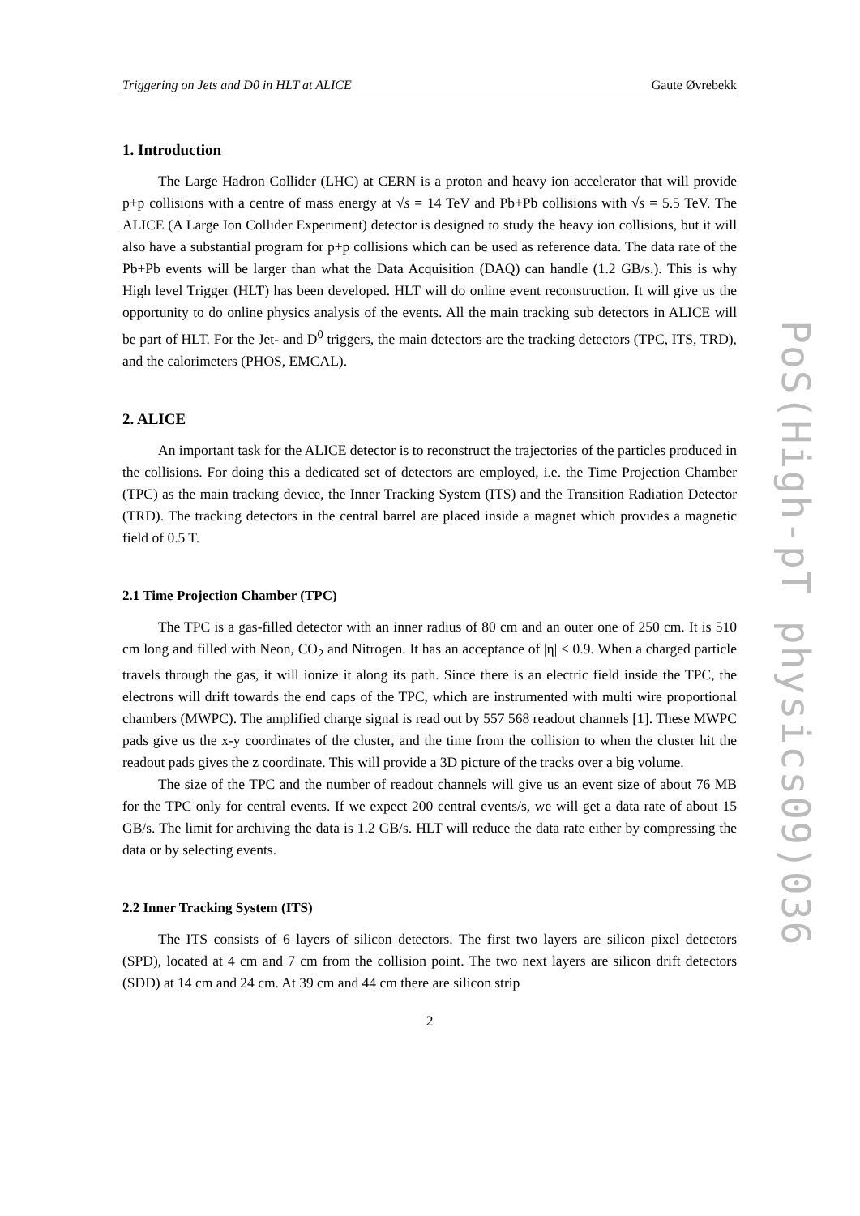Triggering on Jets and D0 in HLT at ALICE Gaute Øvrebekk
1. Introduction
The Large Hadron Collider (LHC) at CERN is a proton and heavy ion accelerator that will provide p+p collisions with a centre of mass energy at √s = 14 TeV and Pb+Pb collisions with √s = 5.5 TeV. The ALICE (A Large Ion Collider Experiment) detector is designed to study the heavy ion collisions, but it will also have a substantial program for p+p collisions which can be used as reference data. The data rate of the Pb+Pb events will be larger than what the Data Acquisition (DAQ) can handle (1.2 GB/s.). This is why High level Trigger (HLT) has been developed. HLT will do online event reconstruction. It will give us the opportunity to do online physics analysis of the events. All the main tracking sub detectors in ALICE will be part of HLT. For the Jet- and D<sup>0</sup> triggers, the main detectors are the tracking detectors (TPC, ITS, TRD), and the calorimeters (PHOS, EMCAL).
2. ALICE
An important task for the ALICE detector is to reconstruct the trajectories of the particles produced in the collisions. For doing this a dedicated set of detectors are employed, i.e. the Time Projection Chamber (TPC) as the main tracking device, the Inner Tracking System (ITS) and the Transition Radiation Detector (TRD). The tracking detectors in the central barrel are placed inside a magnet which provides a magnetic field of 0.5 T.
2.1 Time Projection Chamber (TPC)
The TPC is a gas-filled detector with an inner radius of 80 cm and an outer one of 250 cm. It is 510 cm long and filled with Neon, CO<sub>2</sub> and Nitrogen. It has an acceptance of |η| < 0.9. When a charged particle travels through the gas, it will ionize it along its path. Since there is an electric field inside the TPC, the electrons will drift towards the end caps of the TPC, which are instrumented with multi wire proportional chambers (MWPC). The amplified charge signal is read out by 557 568 readout channels [1]. These MWPC pads give us the x-y coordinates of the cluster, and the time from the collision to when the cluster hit the readout pads gives the z coordinate. This will provide a 3D picture of the tracks over a big volume.
The size of the TPC and the number of readout channels will give us an event size of about 76 MB for the TPC only for central events. If we expect 200 central events/s, we will get a data rate of about 15 GB/s. The limit for archiving the data is 1.2 GB/s. HLT will reduce the data rate either by compressing the data or by selecting events.
2.2 Inner Tracking System (ITS)
The ITS consists of 6 layers of silicon detectors. The first two layers are silicon pixel detectors (SPD), located at 4 cm and 7 cm from the collision point. The two next layers are silicon drift detectors (SDD) at 14 cm and 24 cm. At 39 cm and 44 cm there are silicon strip
2
PoS(High-pT physics09)036